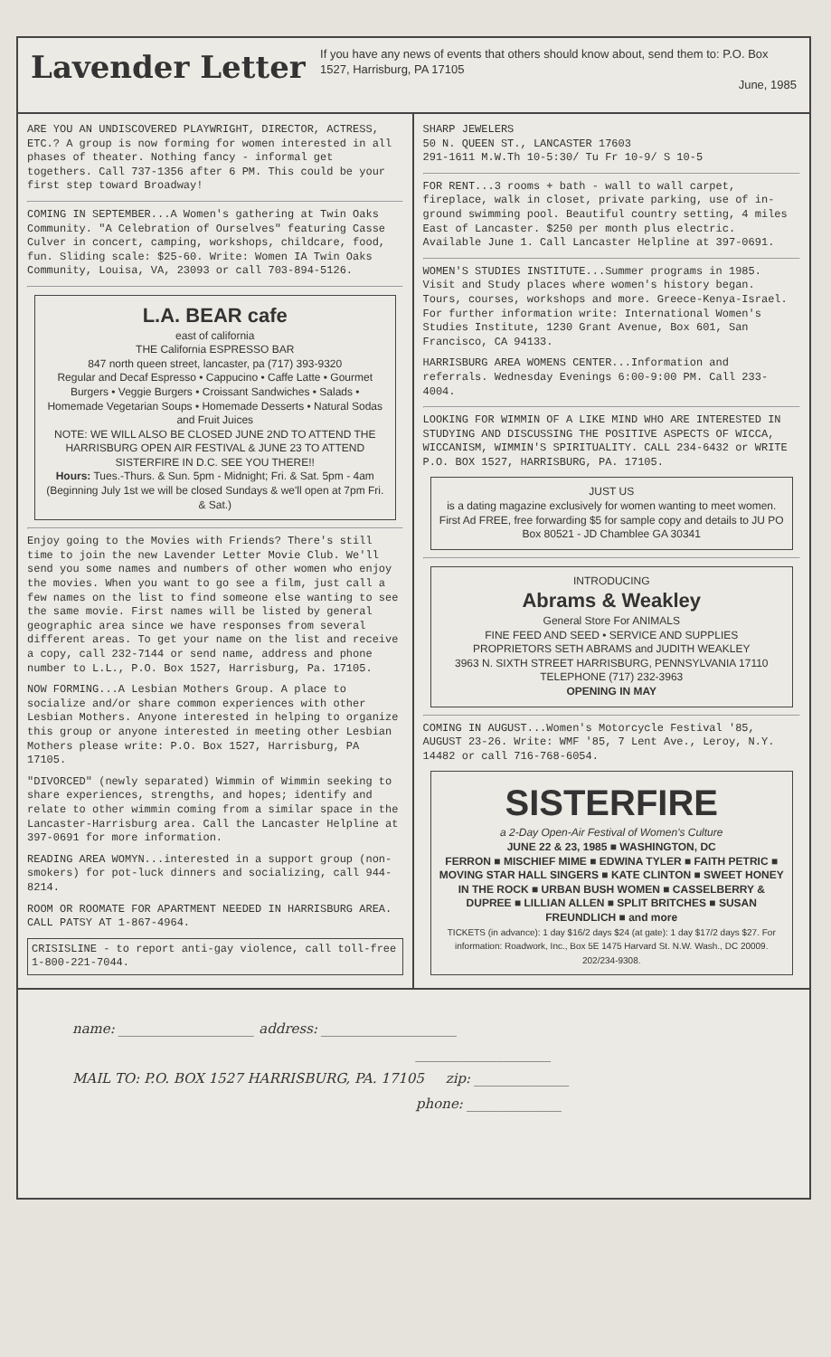Lavender Letter
If you have any news of events that others should know about, send them to: P.O. Box 1527, Harrisburg, PA 17105
June, 1985
ARE YOU AN UNDISCOVERED PLAYWRIGHT, DIRECTOR, ACTRESS, ETC.? A group is now forming for women interested in all phases of theater. Nothing fancy - informal get togethers. Call 737-1356 after 6 PM. This could be your first step toward Broadway!
COMING IN SEPTEMBER...A Women's gathering at Twin Oaks Community. "A Celebration of Ourselves" featuring Casse Culver in concert, camping, workshops, childcare, food, fun. Sliding scale: $25-60. Write: Women IA Twin Oaks Community, Louisa, VA, 23093 or call 703-894-5126.
L.A. BEAR cafe
east of california
THE California ESPRESSO BAR
847 north queen street, lancaster, pa (717) 393-9320
Regular and Decaf Espresso • Cappucino • Caffe Latte • Gourmet Burgers • Veggie Burgers • Croissant Sandwiches • Salads • Homemade Vegetarian Soups • Homemade Desserts • Natural Sodas and Fruit Juices
NOTE: WE WILL ALSO BE CLOSED JUNE 2ND TO ATTEND THE HARRISBURG OPEN AIR FESTIVAL & JUNE 23 TO ATTEND SISTERFIRE IN D.C. SEE YOU THERE!!
Hours: Tues.-Thurs. & Sun. 5pm - Midnight; Fri. & Sat. 5pm - 4am
(Beginning July 1st we will be closed Sundays & we'll open at 7pm Fri. & Sat.)
Enjoy going to the Movies with Friends? There's still time to join the new Lavender Letter Movie Club. We'll send you some names and numbers of other women who enjoy the movies. When you want to go see a film, just call a few names on the list to find someone else wanting to see the same movie. First names will be listed by general geographic area since we have responses from several different areas. To get your name on the list and receive a copy, call 232-7144 or send name, address and phone number to L.L., P.O. Box 1527, Harrisburg, Pa. 17105.
NOW FORMING...A Lesbian Mothers Group. A place to socialize and/or share common experiences with other Lesbian Mothers. Anyone interested in helping to organize this group or anyone interested in meeting other Lesbian Mothers please write: P.O. Box 1527, Harrisburg, PA 17105.
"DIVORCED" (newly separated) Wimmin of Wimmin seeking to share experiences, strengths, and hopes; identify and relate to other wimmin coming from a similar space in the Lancaster-Harrisburg area. Call the Lancaster Helpline at 397-0691 for more information.
READING AREA WOMYN...interested in a support group (non-smokers) for pot-luck dinners and socializing, call 944-8214.
ROOM OR ROOMATE FOR APARTMENT NEEDED IN HARRISBURG AREA. CALL PATSY AT 1-867-4964.
CRISISLINE - to report anti-gay violence, call toll-free 1-800-221-7044.
SHARP JEWELERS
50 N. QUEEN ST., LANCASTER 17603
291-1611 M.W.Th 10-5:30/ Tu Fr 10-9/ S 10-5
FOR RENT...3 rooms + bath - wall to wall carpet, fireplace, walk in closet, private parking, use of in-ground swimming pool. Beautiful country setting, 4 miles East of Lancaster. $250 per month plus electric. Available June 1. Call Lancaster Helpline at 397-0691.
WOMEN'S STUDIES INSTITUTE...Summer programs in 1985. Visit and Study places where women's history began. Tours, courses, workshops and more. Greece-Kenya-Israel. For further information write: International Women's Studies Institute, 1230 Grant Avenue, Box 601, San Francisco, CA 94133.
HARRISBURG AREA WOMENS CENTER...Information and referrals. Wednesday Evenings 6:00-9:00 PM. Call 233-4004.
LOOKING FOR WIMMIN OF A LIKE MIND WHO ARE INTERESTED IN STUDYING AND DISCUSSING THE POSITIVE ASPECTS OF WICCA, WICCANISM, WIMMIN'S SPIRITUALITY. CALL 234-6432 or WRITE P.O. BOX 1527, HARRISBURG, PA. 17105.
JUST US
is a dating magazine exclusively for women wanting to meet women. First Ad FREE, free forwarding $5 for sample copy and details to JU PO Box 80521 - JD Chamblee GA 30341
INTRODUCING
Abrams & Weakley
General Store For ANIMALS
FINE FEED AND SEED • SERVICE AND SUPPLIES
PROPRIETORS SETH ABRAMS and JUDITH WEAKLEY
3963 N. SIXTH STREET HARRISBURG, PENNSYLVANIA 17110 TELEPHONE (717) 232-3963
OPENING IN MAY
COMING IN AUGUST...Women's Motorcycle Festival '85, AUGUST 23-26. Write: WMF '85, 7 Lent Ave., Leroy, N.Y. 14482 or call 716-768-6054.
SISTERFIRE
a 2-Day Open-Air Festival of Women's Culture
JUNE 22 & 23, 1985 ■ WASHINGTON, DC
FERRON ■ MISCHIEF MIME ■ EDWINA TYLER ■ FAITH PETRIC ■ MOVING STAR HALL SINGERS ■ KATE CLINTON ■ SWEET HONEY IN THE ROCK ■ URBAN BUSH WOMEN ■ CASSELBERRY & DUPREE ■ LILLIAN ALLEN ■ SPLIT BRITCHES ■ SUSAN FREUNDLICH ■ and more
TICKETS (in advance): 1 day $16/2 days $24 (at gate): 1 day $17/2 days $27. For information: Roadwork, Inc., Box 5E 1475 Harvard St. N.W. Wash., DC 20009. 202/234-9308.
name: ____________________ address: ____________________
____________________
MAIL TO: P.O. BOX 1527 HARRISBURG, PA. 17105 zip: ______________
phone: ______________